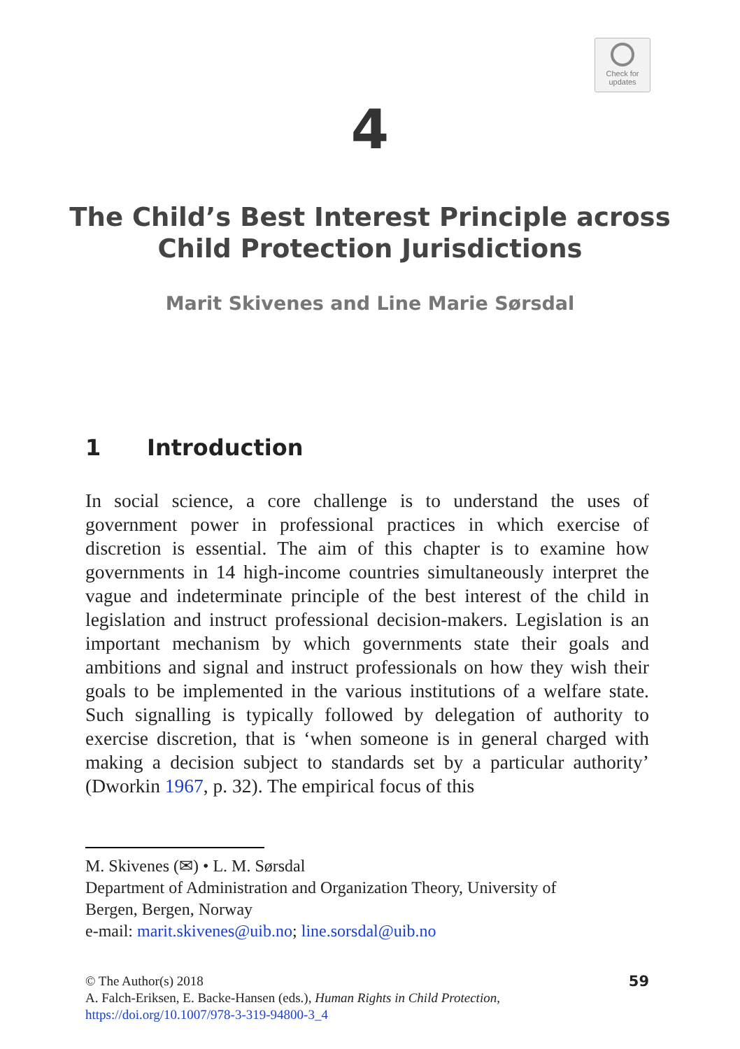Check for
updates
4
The Child’s Best Interest Principle across
Child Protection Jurisdictions
Marit Skivenes and Line Marie Sørsdal
1 Introduction
In social science, a core challenge is to understand the uses of government power in professional practices in which exercise of discretion is essential. The aim of this chapter is to examine how governments in 14 high-income countries simultaneously interpret the vague and indeterminate principle of the best interest of the child in legislation and instruct professional decision-makers. Legislation is an important mechanism by which governments state their goals and ambitions and signal and instruct professionals on how they wish their goals to be implemented in the various institutions of a welfare state. Such signalling is typically followed by delegation of authority to exercise discretion, that is ‘when someone is in general charged with making a decision subject to standards set by a particular authority’ (Dworkin 1967, p. 32). The empirical focus of this
M. Skivenes (✉) • L. M. Sørsdal
Department of Administration and Organization Theory, University of Bergen, Bergen, Norway
e-mail: marit.skivenes@uib.no; line.sorsdal@uib.no
© The Author(s) 2018
A. Falch-Eriksen, E. Backe-Hansen (eds.), Human Rights in Child Protection,
https://doi.org/10.1007/978-3-319-94800-3_4
59